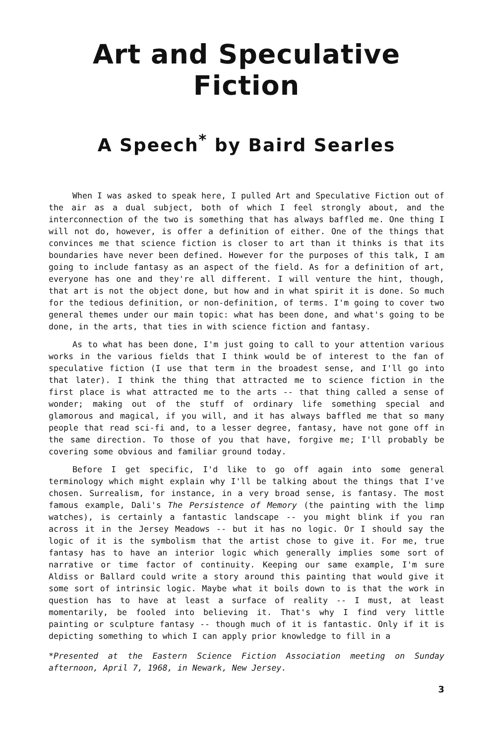Art and Speculative Fiction
A Speech<sup>*</sup> by Baird Searles
When I was asked to speak here, I pulled Art and Speculative Fiction out of the air as a dual subject, both of which I feel strongly about, and the interconnection of the two is something that has always baffled me. One thing I will not do, however, is offer a definition of either. One of the things that convinces me that science fiction is closer to art than it thinks is that its boundaries have never been defined. However for the purposes of this talk, I am going to include fantasy as an aspect of the field. As for a definition of art, everyone has one and they're all different. I will venture the hint, though, that art is not the object done, but how and in what spirit it is done. So much for the tedious definition, or non-definition, of terms. I'm going to cover two general themes under our main topic: what has been done, and what's going to be done, in the arts, that ties in with science fiction and fantasy.
As to what has been done, I'm just going to call to your attention various works in the various fields that I think would be of interest to the fan of speculative fiction (I use that term in the broadest sense, and I'll go into that later). I think the thing that attracted me to science fiction in the first place is what attracted me to the arts -- that thing called a sense of wonder; making out of the stuff of ordinary life something special and glamorous and magical, if you will, and it has always baffled me that so many people that read sci-fi and, to a lesser degree, fantasy, have not gone off in the same direction. To those of you that have, forgive me; I'll probably be covering some obvious and familiar ground today.
Before I get specific, I'd like to go off again into some general terminology which might explain why I'll be talking about the things that I've chosen. Surrealism, for instance, in a very broad sense, is fantasy. The most famous example, Dali's The Persistence of Memory (the painting with the limp watches), is certainly a fantastic landscape -- you might blink if you ran across it in the Jersey Meadows -- but it has no logic. Or I should say the logic of it is the symbolism that the artist chose to give it. For me, true fantasy has to have an interior logic which generally implies some sort of narrative or time factor of continuity. Keeping our same example, I'm sure Aldiss or Ballard could write a story around this painting that would give it some sort of intrinsic logic. Maybe what it boils down to is that the work in question has to have at least a surface of reality -- I must, at least momentarily, be fooled into believing it. That's why I find very little painting or sculpture fantasy -- though much of it is fantastic. Only if it is depicting something to which I can apply prior knowledge to fill in a
*Presented at the Eastern Science Fiction Association meeting on Sunday afternoon, April 7, 1968, in Newark, New Jersey.
3